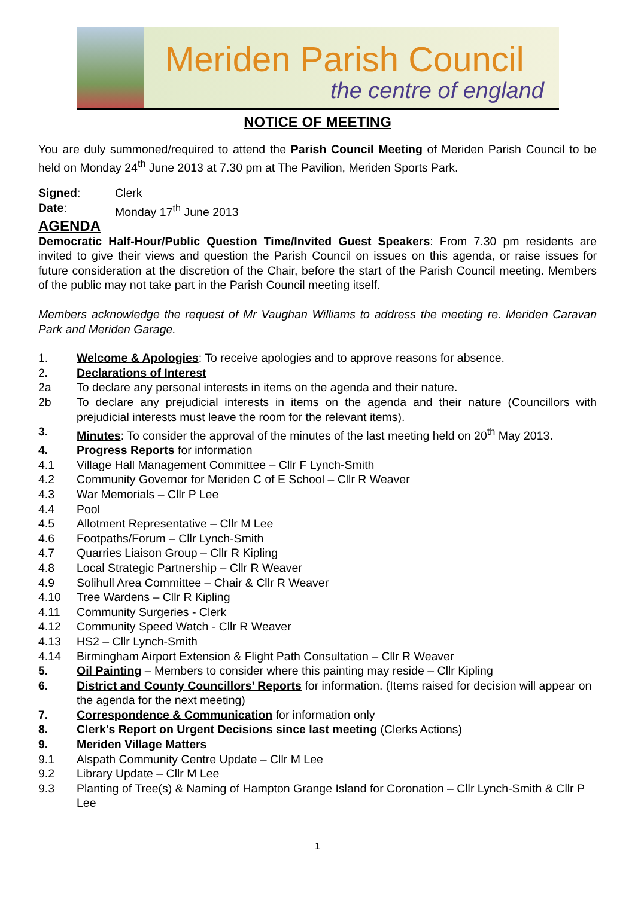Meriden Parish Council
the centre of england
NOTICE OF MEETING
You are duly summoned/required to attend the Parish Council Meeting of Meriden Parish Council to be held on Monday 24<sup>th</sup> June 2013 at 7.30 pm at The Pavilion, Meriden Sports Park.
Signed: Clerk
Date: Monday 17<sup>th</sup> June 2013
AGENDA
Democratic Half-Hour/Public Question Time/Invited Guest Speakers: From 7.30 pm residents are invited to give their views and question the Parish Council on issues on this agenda, or raise issues for future consideration at the discretion of the Chair, before the start of the Parish Council meeting. Members of the public may not take part in the Parish Council meeting itself.
Members acknowledge the request of Mr Vaughan Williams to address the meeting re. Meriden Caravan Park and Meriden Garage.
1. Welcome & Apologies: To receive apologies and to approve reasons for absence.
2. Declarations of Interest
2a To declare any personal interests in items on the agenda and their nature.
2b To declare any prejudicial interests in items on the agenda and their nature (Councillors with prejudicial interests must leave the room for the relevant items).
3. Minutes: To consider the approval of the minutes of the last meeting held on 20<sup>th</sup> May 2013.
4. Progress Reports for information
4.1 Village Hall Management Committee – Cllr F Lynch-Smith
4.2 Community Governor for Meriden C of E School – Cllr R Weaver
4.3 War Memorials – Cllr P Lee
4.4 Pool
4.5 Allotment Representative – Cllr M Lee
4.6 Footpaths/Forum – Cllr Lynch-Smith
4.7 Quarries Liaison Group – Cllr R Kipling
4.8 Local Strategic Partnership – Cllr R Weaver
4.9 Solihull Area Committee – Chair & Cllr R Weaver
4.10 Tree Wardens – Cllr R Kipling
4.11 Community Surgeries - Clerk
4.12 Community Speed Watch - Cllr R Weaver
4.13 HS2 – Cllr Lynch-Smith
4.14 Birmingham Airport Extension & Flight Path Consultation – Cllr R Weaver
5. Oil Painting – Members to consider where this painting may reside – Cllr Kipling
6. District and County Councillors’ Reports for information. (Items raised for decision will appear on the agenda for the next meeting)
7. Correspondence & Communication for information only
8. Clerk’s Report on Urgent Decisions since last meeting (Clerks Actions)
9. Meriden Village Matters
9.1 Alspath Community Centre Update – Cllr M Lee
9.2 Library Update – Cllr M Lee
9.3 Planting of Tree(s) & Naming of Hampton Grange Island for Coronation – Cllr Lynch-Smith & Cllr P Lee
1